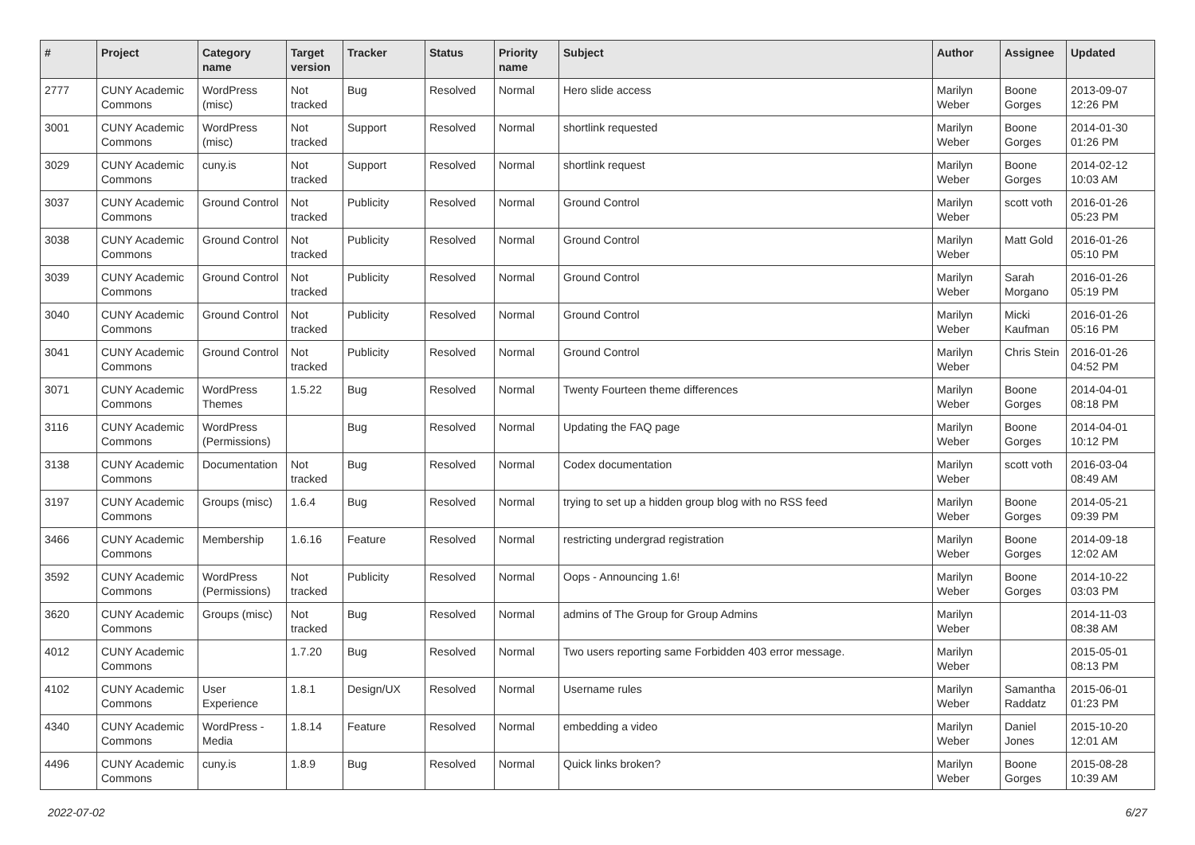| # | Project | Category name | Target version | Tracker | Status | Priority name | Subject | Author | Assignee | Updated |
| --- | --- | --- | --- | --- | --- | --- | --- | --- | --- | --- |
| 2777 | CUNY Academic Commons | WordPress (misc) | Not tracked | Bug | Resolved | Normal | Hero slide access | Marilyn Weber | Boone Gorges | 2013-09-07 12:26 PM |
| 3001 | CUNY Academic Commons | WordPress (misc) | Not tracked | Support | Resolved | Normal | shortlink requested | Marilyn Weber | Boone Gorges | 2014-01-30 01:26 PM |
| 3029 | CUNY Academic Commons | cuny.is | Not tracked | Support | Resolved | Normal | shortlink request | Marilyn Weber | Boone Gorges | 2014-02-12 10:03 AM |
| 3037 | CUNY Academic Commons | Ground Control | Not tracked | Publicity | Resolved | Normal | Ground Control | Marilyn Weber | scott voth | 2016-01-26 05:23 PM |
| 3038 | CUNY Academic Commons | Ground Control | Not tracked | Publicity | Resolved | Normal | Ground Control | Marilyn Weber | Matt Gold | 2016-01-26 05:10 PM |
| 3039 | CUNY Academic Commons | Ground Control | Not tracked | Publicity | Resolved | Normal | Ground Control | Marilyn Weber | Sarah Morgano | 2016-01-26 05:19 PM |
| 3040 | CUNY Academic Commons | Ground Control | Not tracked | Publicity | Resolved | Normal | Ground Control | Marilyn Weber | Micki Kaufman | 2016-01-26 05:16 PM |
| 3041 | CUNY Academic Commons | Ground Control | Not tracked | Publicity | Resolved | Normal | Ground Control | Marilyn Weber | Chris Stein | 2016-01-26 04:52 PM |
| 3071 | CUNY Academic Commons | WordPress Themes | 1.5.22 | Bug | Resolved | Normal | Twenty Fourteen theme differences | Marilyn Weber | Boone Gorges | 2014-04-01 08:18 PM |
| 3116 | CUNY Academic Commons | WordPress (Permissions) | | Bug | Resolved | Normal | Updating the FAQ page | Marilyn Weber | Boone Gorges | 2014-04-01 10:12 PM |
| 3138 | CUNY Academic Commons | Documentation | Not tracked | Bug | Resolved | Normal | Codex documentation | Marilyn Weber | scott voth | 2016-03-04 08:49 AM |
| 3197 | CUNY Academic Commons | Groups (misc) | 1.6.4 | Bug | Resolved | Normal | trying to set up a hidden group blog with no RSS feed | Marilyn Weber | Boone Gorges | 2014-05-21 09:39 PM |
| 3466 | CUNY Academic Commons | Membership | 1.6.16 | Feature | Resolved | Normal | restricting undergrad registration | Marilyn Weber | Boone Gorges | 2014-09-18 12:02 AM |
| 3592 | CUNY Academic Commons | WordPress (Permissions) | Not tracked | Publicity | Resolved | Normal | Oops - Announcing 1.6! | Marilyn Weber | Boone Gorges | 2014-10-22 03:03 PM |
| 3620 | CUNY Academic Commons | Groups (misc) | Not tracked | Bug | Resolved | Normal | admins of The Group for Group Admins | Marilyn Weber | | 2014-11-03 08:38 AM |
| 4012 | CUNY Academic Commons | | 1.7.20 | Bug | Resolved | Normal | Two users reporting same Forbidden 403 error message. | Marilyn Weber | | 2015-05-01 08:13 PM |
| 4102 | CUNY Academic Commons | User Experience | 1.8.1 | Design/UX | Resolved | Normal | Username rules | Marilyn Weber | Samantha Raddatz | 2015-06-01 01:23 PM |
| 4340 | CUNY Academic Commons | WordPress - Media | 1.8.14 | Feature | Resolved | Normal | embedding a video | Marilyn Weber | Daniel Jones | 2015-10-20 12:01 AM |
| 4496 | CUNY Academic Commons | cuny.is | 1.8.9 | Bug | Resolved | Normal | Quick links broken? | Marilyn Weber | Boone Gorges | 2015-08-28 10:39 AM |
2022-07-02 6/27